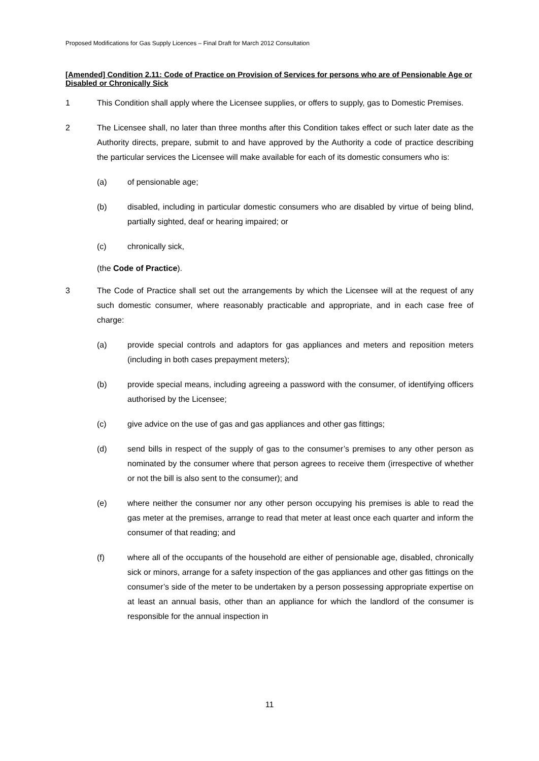Proposed Modifications for Gas Supply Licences – Final Draft for March 2012 Consultation
[Amended] Condition 2.11: Code of Practice on Provision of Services for persons who are of Pensionable Age or Disabled or Chronically Sick
1 This Condition shall apply where the Licensee supplies, or offers to supply, gas to Domestic Premises.
2 The Licensee shall, no later than three months after this Condition takes effect or such later date as the Authority directs, prepare, submit to and have approved by the Authority a code of practice describing the particular services the Licensee will make available for each of its domestic consumers who is:
(a) of pensionable age;
(b) disabled, including in particular domestic consumers who are disabled by virtue of being blind, partially sighted, deaf or hearing impaired; or
(c) chronically sick,
(the Code of Practice).
3 The Code of Practice shall set out the arrangements by which the Licensee will at the request of any such domestic consumer, where reasonably practicable and appropriate, and in each case free of charge:
(a) provide special controls and adaptors for gas appliances and meters and reposition meters (including in both cases prepayment meters);
(b) provide special means, including agreeing a password with the consumer, of identifying officers authorised by the Licensee;
(c) give advice on the use of gas and gas appliances and other gas fittings;
(d) send bills in respect of the supply of gas to the consumer’s premises to any other person as nominated by the consumer where that person agrees to receive them (irrespective of whether or not the bill is also sent to the consumer); and
(e) where neither the consumer nor any other person occupying his premises is able to read the gas meter at the premises, arrange to read that meter at least once each quarter and inform the consumer of that reading; and
(f) where all of the occupants of the household are either of pensionable age, disabled, chronically sick or minors, arrange for a safety inspection of the gas appliances and other gas fittings on the consumer’s side of the meter to be undertaken by a person possessing appropriate expertise on at least an annual basis, other than an appliance for which the landlord of the consumer is responsible for the annual inspection in
11